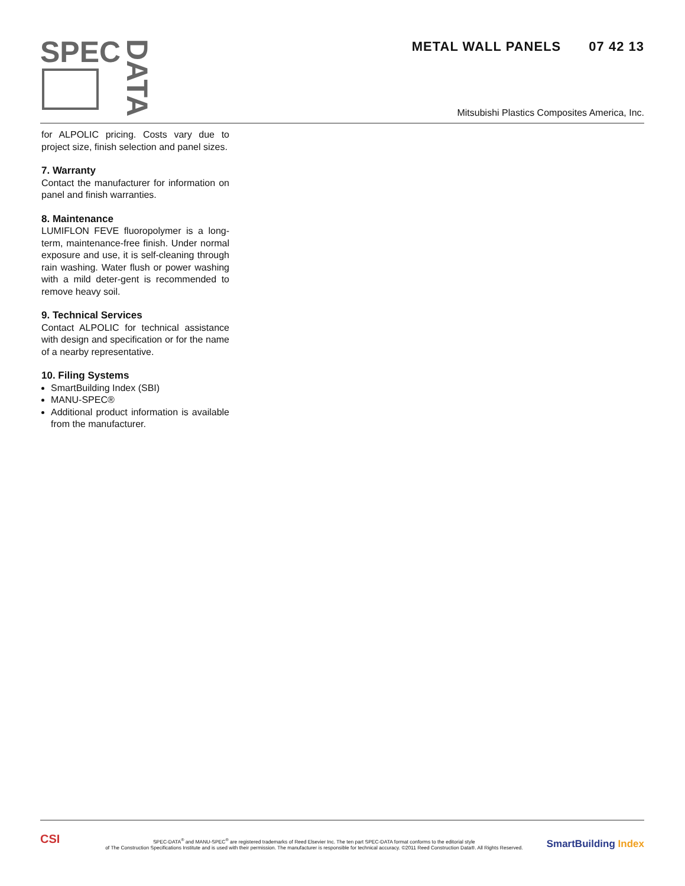SPEC
DATA
METAL WALL PANELS 07 42 13
Mitsubishi Plastics Composites America, Inc.
for ALPOLIC pricing. Costs vary due to project size, finish selection and panel sizes.
7. Warranty
Contact the manufacturer for information on panel and finish warranties.
8. Maintenance
LUMIFLON FEVE fluoropolymer is a long-term, maintenance-free finish. Under normal exposure and use, it is self-cleaning through rain washing. Water flush or power washing with a mild deter-gent is recommended to remove heavy soil.
9. Technical Services
Contact ALPOLIC for technical assistance with design and specification or for the name of a nearby representative.
10. Filing Systems
SmartBuilding Index (SBI)
MANU-SPEC®
Additional product information is available from the manufacturer.
CSI
SPEC-DATA<sup>®</sup> and MANU-SPEC<sup>®</sup> are registered trademarks of Reed Elsevier Inc. The ten part SPEC-DATA format conforms to the editorial style
of The Construction Specifications Institute and is used with their permission. The manufacturer is responsible for technical accuracy. ©2011 Reed Construction Data®. All Rights Reserved.
SmartBuilding Index